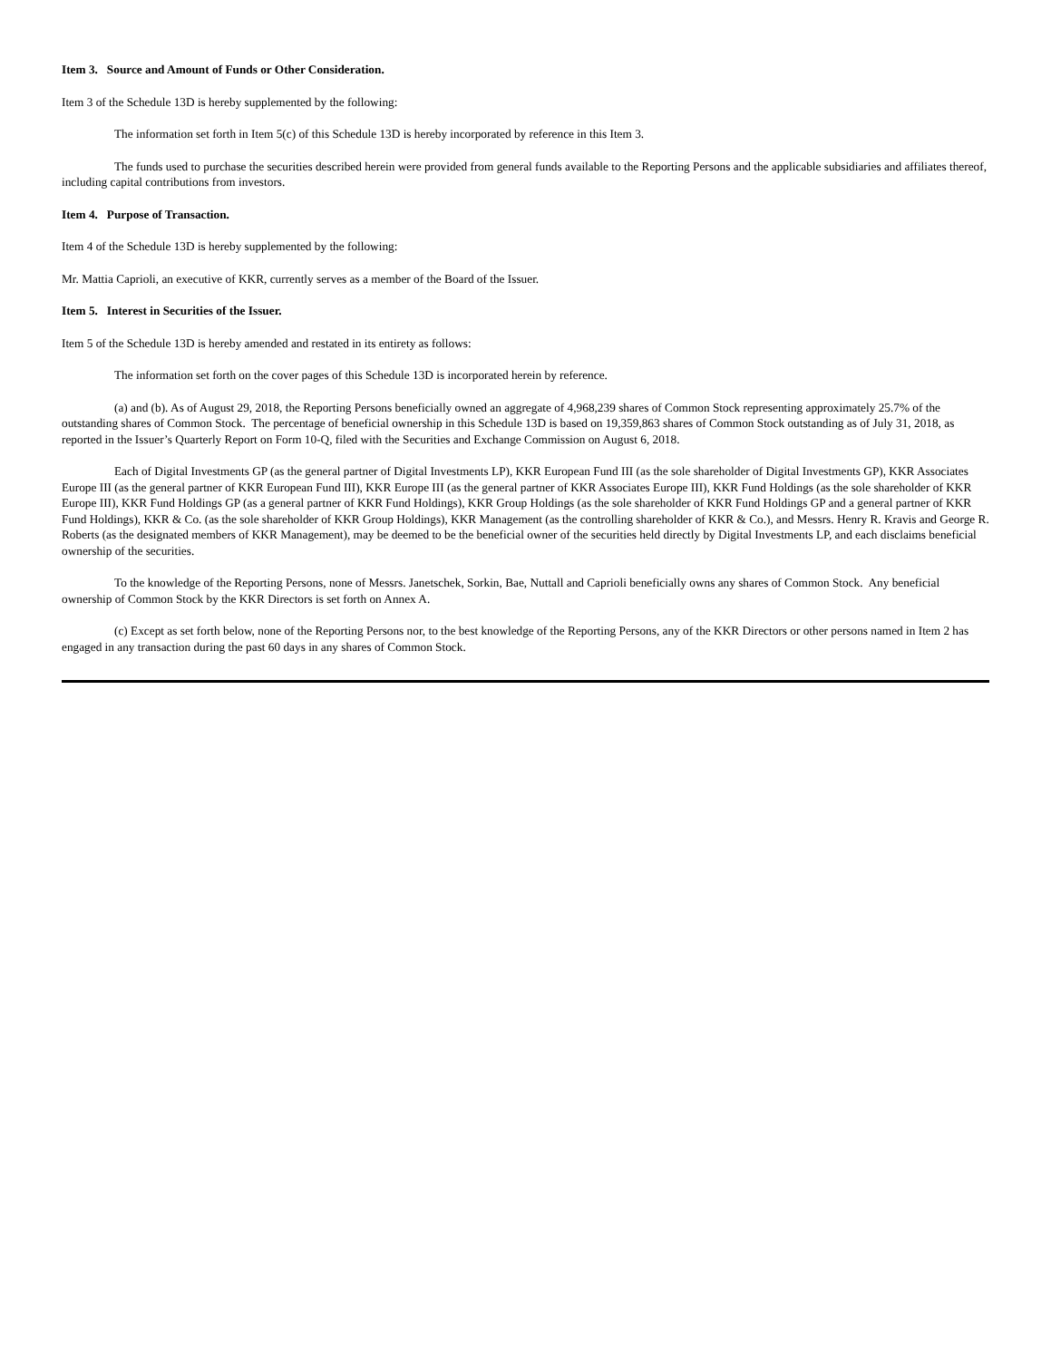Item 3. Source and Amount of Funds or Other Consideration.
Item 3 of the Schedule 13D is hereby supplemented by the following:
The information set forth in Item 5(c) of this Schedule 13D is hereby incorporated by reference in this Item 3.
The funds used to purchase the securities described herein were provided from general funds available to the Reporting Persons and the applicable subsidiaries and affiliates thereof, including capital contributions from investors.
Item 4. Purpose of Transaction.
Item 4 of the Schedule 13D is hereby supplemented by the following:
Mr. Mattia Caprioli, an executive of KKR, currently serves as a member of the Board of the Issuer.
Item 5. Interest in Securities of the Issuer.
Item 5 of the Schedule 13D is hereby amended and restated in its entirety as follows:
The information set forth on the cover pages of this Schedule 13D is incorporated herein by reference.
(a) and (b). As of August 29, 2018, the Reporting Persons beneficially owned an aggregate of 4,968,239 shares of Common Stock representing approximately 25.7% of the outstanding shares of Common Stock. The percentage of beneficial ownership in this Schedule 13D is based on 19,359,863 shares of Common Stock outstanding as of July 31, 2018, as reported in the Issuer’s Quarterly Report on Form 10-Q, filed with the Securities and Exchange Commission on August 6, 2018.
Each of Digital Investments GP (as the general partner of Digital Investments LP), KKR European Fund III (as the sole shareholder of Digital Investments GP), KKR Associates Europe III (as the general partner of KKR European Fund III), KKR Europe III (as the general partner of KKR Associates Europe III), KKR Fund Holdings (as the sole shareholder of KKR Europe III), KKR Fund Holdings GP (as a general partner of KKR Fund Holdings), KKR Group Holdings (as the sole shareholder of KKR Fund Holdings GP and a general partner of KKR Fund Holdings), KKR & Co. (as the sole shareholder of KKR Group Holdings), KKR Management (as the controlling shareholder of KKR & Co.), and Messrs. Henry R. Kravis and George R. Roberts (as the designated members of KKR Management), may be deemed to be the beneficial owner of the securities held directly by Digital Investments LP, and each disclaims beneficial ownership of the securities.
To the knowledge of the Reporting Persons, none of Messrs. Janetschek, Sorkin, Bae, Nuttall and Caprioli beneficially owns any shares of Common Stock. Any beneficial ownership of Common Stock by the KKR Directors is set forth on Annex A.
(c) Except as set forth below, none of the Reporting Persons nor, to the best knowledge of the Reporting Persons, any of the KKR Directors or other persons named in Item 2 has engaged in any transaction during the past 60 days in any shares of Common Stock.